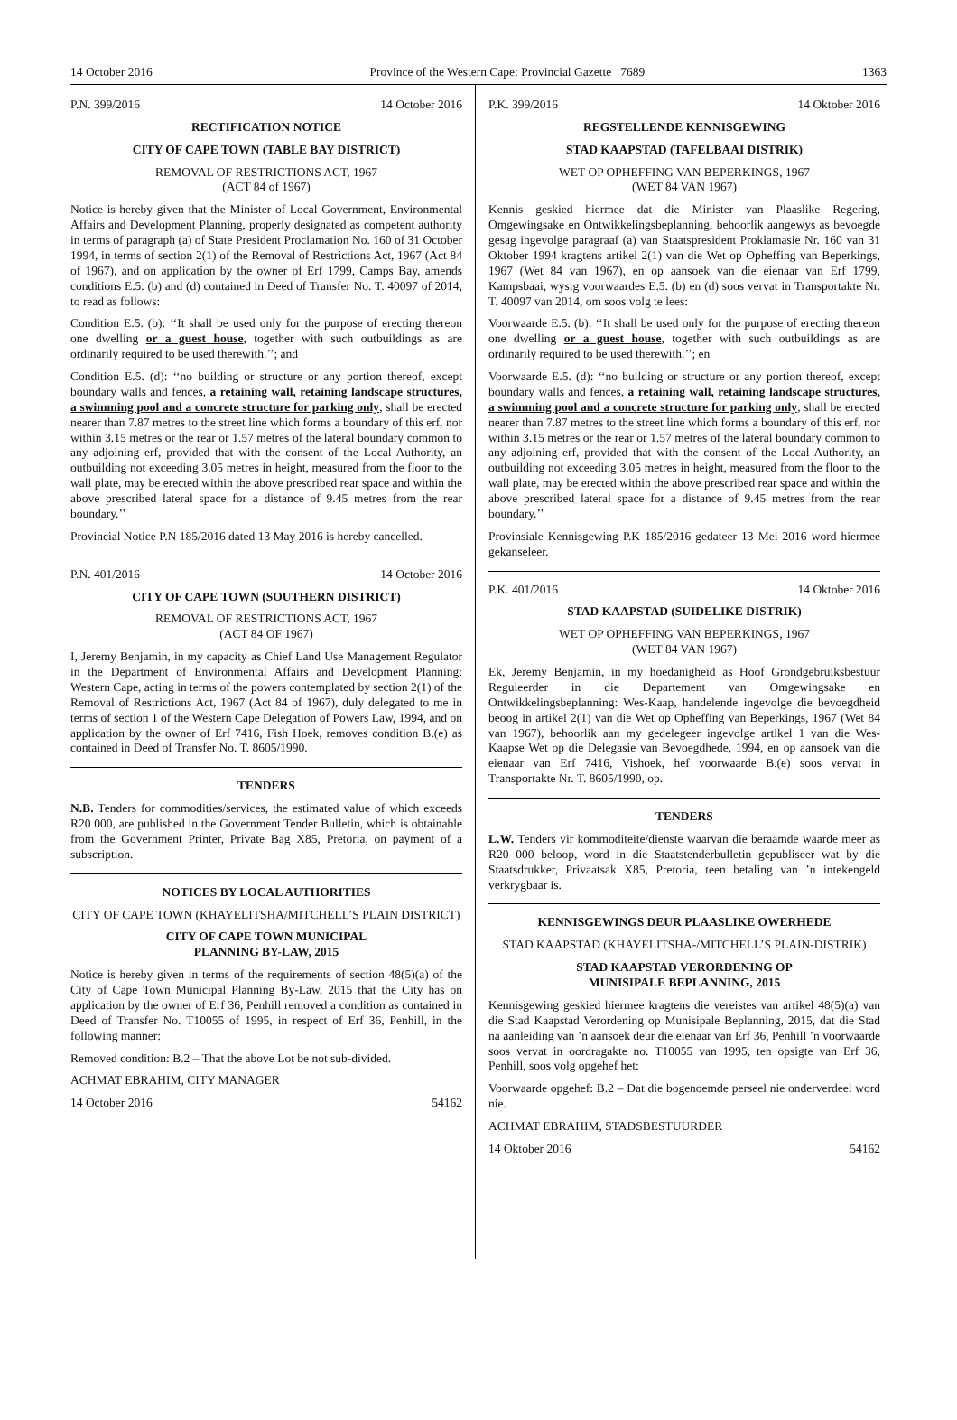14 October 2016 Province of the Western Cape: Provincial Gazette 7689 1363
P.N. 399/2016 14 October 2016
RECTIFICATION NOTICE
CITY OF CAPE TOWN (TABLE BAY DISTRICT)
REMOVAL OF RESTRICTIONS ACT, 1967
(ACT 84 of 1967)
Notice is hereby given that the Minister of Local Government, Environmental Affairs and Development Planning, properly designated as competent authority in terms of paragraph (a) of State President Proclamation No. 160 of 31 October 1994, in terms of section 2(1) of the Removal of Restrictions Act, 1967 (Act 84 of 1967), and on application by the owner of Erf 1799, Camps Bay, amends conditions E.5. (b) and (d) contained in Deed of Transfer No. T. 40097 of 2014, to read as follows:
Condition E.5. (b): ‘‘It shall be used only for the purpose of erecting thereon one dwelling or a guest house, together with such outbuildings as are ordinarily required to be used therewith.’’; and
Condition E.5. (d): ‘‘no building or structure or any portion thereof, except boundary walls and fences, a retaining wall, retaining landscape structures, a swimming pool and a concrete structure for parking only, shall be erected nearer than 7.87 metres to the street line which forms a boundary of this erf, nor within 3.15 metres or the rear or 1.57 metres of the lateral boundary common to any adjoining erf, provided that with the consent of the Local Authority, an outbuilding not exceeding 3.05 metres in height, measured from the floor to the wall plate, may be erected within the above prescribed rear space and within the above prescribed lateral space for a distance of 9.45 metres from the rear boundary.’’
Provincial Notice P.N 185/2016 dated 13 May 2016 is hereby cancelled.
P.N. 401/2016 14 October 2016
CITY OF CAPE TOWN (SOUTHERN DISTRICT)
REMOVAL OF RESTRICTIONS ACT, 1967
(ACT 84 OF 1967)
I, Jeremy Benjamin, in my capacity as Chief Land Use Management Regulator in the Department of Environmental Affairs and Development Planning: Western Cape, acting in terms of the powers contemplated by section 2(1) of the Removal of Restrictions Act, 1967 (Act 84 of 1967), duly delegated to me in terms of section 1 of the Western Cape Delegation of Powers Law, 1994, and on application by the owner of Erf 7416, Fish Hoek, removes condition B.(e) as contained in Deed of Transfer No. T. 8605/1990.
TENDERS
N.B. Tenders for commodities/services, the estimated value of which exceeds R20 000, are published in the Government Tender Bulletin, which is obtainable from the Government Printer, Private Bag X85, Pretoria, on payment of a subscription.
NOTICES BY LOCAL AUTHORITIES
CITY OF CAPE TOWN (KHAYELITSHA/MITCHELL’S PLAIN DISTRICT)
CITY OF CAPE TOWN MUNICIPAL
PLANNING BY-LAW, 2015
Notice is hereby given in terms of the requirements of section 48(5)(a) of the City of Cape Town Municipal Planning By-Law, 2015 that the City has on application by the owner of Erf 36, Penhill removed a condition as contained in Deed of Transfer No. T10055 of 1995, in respect of Erf 36, Penhill, in the following manner:
Removed condition: B.2 – That the above Lot be not sub-divided.
ACHMAT EBRAHIM, CITY MANAGER
14 October 2016 54162
P.K. 399/2016 14 Oktober 2016
REGSTELLENDE KENNISGEWING
STAD KAAPSTAD (TAFELBAAI DISTRIK)
WET OP OPHEFFING VAN BEPERKINGS, 1967
(WET 84 VAN 1967)
Kennis geskied hiermee dat die Minister van Plaaslike Regering, Omgewingsake en Ontwikkelingsbeplanning, behoorlik aangewys as bevoegde gesag ingevolge paragraaf (a) van Staatspresident Proklamasie Nr. 160 van 31 Oktober 1994 kragtens artikel 2(1) van die Wet op Opheffing van Beperkings, 1967 (Wet 84 van 1967), en op aansoek van die eienaar van Erf 1799, Kampsbaai, wysig voorwaardes E.5. (b) en (d) soos vervat in Transportakte Nr. T. 40097 van 2014, om soos volg te lees:
Voorwaarde E.5. (b): ‘‘It shall be used only for the purpose of erecting thereon one dwelling or a guest house, together with such outbuildings as are ordinarily required to be used therewith.’’; en
Voorwaarde E.5. (d): ‘‘no building or structure or any portion thereof, except boundary walls and fences, a retaining wall, retaining landscape structures, a swimming pool and a concrete structure for parking only, shall be erected nearer than 7.87 metres to the street line which forms a boundary of this erf, nor within 3.15 metres or the rear or 1.57 metres of the lateral boundary common to any adjoining erf, provided that with the consent of the Local Authority, an outbuilding not exceeding 3.05 metres in height, measured from the floor to the wall plate, may be erected within the above prescribed rear space and within the above prescribed lateral space for a distance of 9.45 metres from the rear boundary.’’
Provinsiale Kennisgewing P.K 185/2016 gedateer 13 Mei 2016 word hiermee gekanseleer.
P.K. 401/2016 14 Oktober 2016
STAD KAAPSTAD (SUIDELIKE DISTRIK)
WET OP OPHEFFING VAN BEPERKINGS, 1967
(WET 84 VAN 1967)
Ek, Jeremy Benjamin, in my hoedanigheid as Hoof Grondgebruiksbestuur Reguleerder in die Departement van Omgewingsake en Ontwikkelingsbeplanning: Wes-Kaap, handelende ingevolge die bevoegdheid beoog in artikel 2(1) van die Wet op Opheffing van Beperkings, 1967 (Wet 84 van 1967), behoorlik aan my gedelegeer ingevolge artikel 1 van die Wes-Kaapse Wet op die Delegasie van Bevoegdhede, 1994, en op aansoek van die eienaar van Erf 7416, Vishoek, hef voorwaarde B.(e) soos vervat in Transportakte Nr. T. 8605/1990, op.
TENDERS
L.W. Tenders vir kommoditeite/dienste waarvan die beraamde waarde meer as R20 000 beloop, word in die Staatstenderbulletin gepubliseer wat by die Staatsdrukker, Privaatsak X85, Pretoria, teen betaling van ’n intekengeld verkrygbaar is.
KENNISGEWINGS DEUR PLAASLIKE OWERHEDE
STAD KAAPSTAD (KHAYELITSHA-/MITCHELL’S PLAIN-DISTRIK)
STAD KAAPSTAD VERORDENING OP
MUNISIPALE BEPLANNING, 2015
Kennisgewing geskied hiermee kragtens die vereistes van artikel 48(5)(a) van die Stad Kaapstad Verordening op Munisipale Beplanning, 2015, dat die Stad na aanleiding van ’n aansoek deur die eienaar van Erf 36, Penhill ’n voorwaarde soos vervat in oordragakte no. T10055 van 1995, ten opsigte van Erf 36, Penhill, soos volg opgehef het:
Voorwaarde opgehef: B.2 – Dat die bogenoemde perseel nie onderverdeel word nie.
ACHMAT EBRAHIM, STADSBESTUURDER
14 Oktober 2016 54162